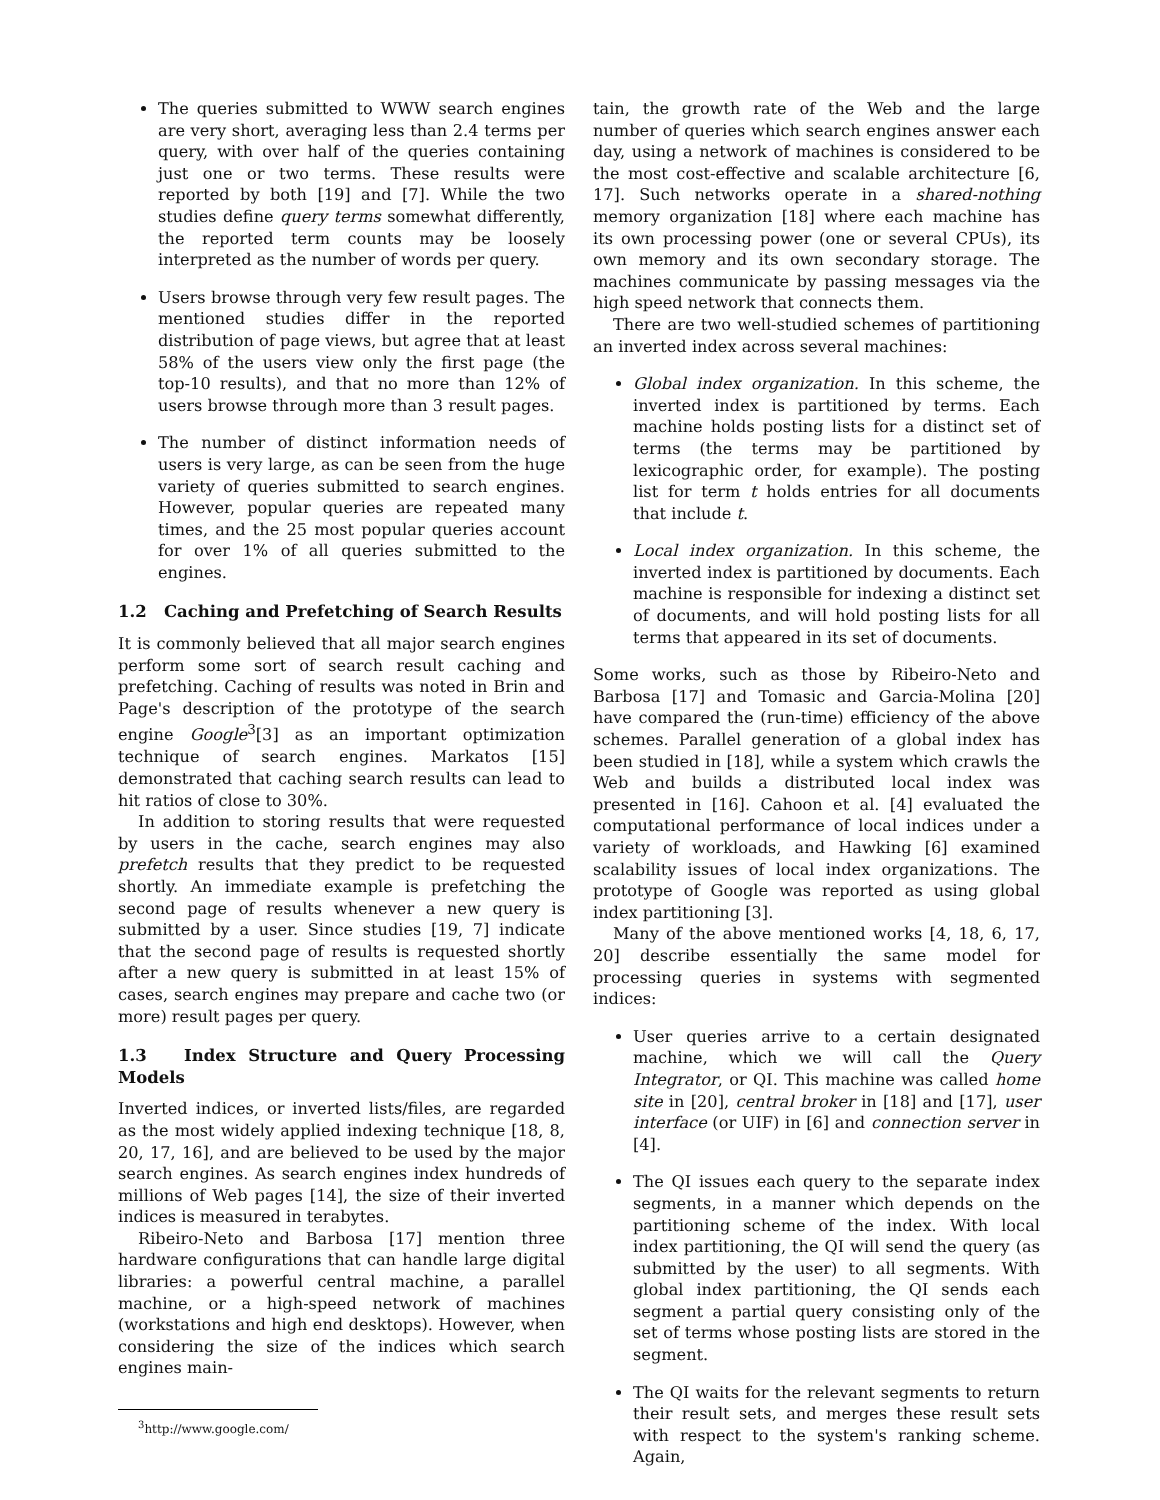The queries submitted to WWW search engines are very short, averaging less than 2.4 terms per query, with over half of the queries containing just one or two terms. These results were reported by both [19] and [7]. While the two studies define query terms somewhat differently, the reported term counts may be loosely interpreted as the number of words per query.
Users browse through very few result pages. The mentioned studies differ in the reported distribution of page views, but agree that at least 58% of the users view only the first page (the top-10 results), and that no more than 12% of users browse through more than 3 result pages.
The number of distinct information needs of users is very large, as can be seen from the huge variety of queries submitted to search engines. However, popular queries are repeated many times, and the 25 most popular queries account for over 1% of all queries submitted to the engines.
1.2 Caching and Prefetching of Search Results
It is commonly believed that all major search engines perform some sort of search result caching and prefetching. Caching of results was noted in Brin and Page's description of the prototype of the search engine Google<sup>3</sup>[3] as an important optimization technique of search engines. Markatos [15] demonstrated that caching search results can lead to hit ratios of close to 30%.
In addition to storing results that were requested by users in the cache, search engines may also prefetch results that they predict to be requested shortly. An immediate example is prefetching the second page of results whenever a new query is submitted by a user. Since studies [19, 7] indicate that the second page of results is requested shortly after a new query is submitted in at least 15% of cases, search engines may prepare and cache two (or more) result pages per query.
1.3 Index Structure and Query Processing Models
Inverted indices, or inverted lists/files, are regarded as the most widely applied indexing technique [18, 8, 20, 17, 16], and are believed to be used by the major search engines. As search engines index hundreds of millions of Web pages [14], the size of their inverted indices is measured in terabytes.
Ribeiro-Neto and Barbosa [17] mention three hardware configurations that can handle large digital libraries: a powerful central machine, a parallel machine, or a high-speed network of machines (workstations and high end desktops). However, when considering the size of the indices which search engines main-
<sup>3</sup> http://www.google.com/
tain, the growth rate of the Web and the large number of queries which search engines answer each day, using a network of machines is considered to be the most cost-effective and scalable architecture [6, 17]. Such networks operate in a shared-nothing memory organization [18] where each machine has its own processing power (one or several CPUs), its own memory and its own secondary storage. The machines communicate by passing messages via the high speed network that connects them.
There are two well-studied schemes of partitioning an inverted index across several machines:
Global index organization. In this scheme, the inverted index is partitioned by terms. Each machine holds posting lists for a distinct set of terms (the terms may be partitioned by lexicographic order, for example). The posting list for term t holds entries for all documents that include t.
Local index organization. In this scheme, the inverted index is partitioned by documents. Each machine is responsible for indexing a distinct set of documents, and will hold posting lists for all terms that appeared in its set of documents.
Some works, such as those by Ribeiro-Neto and Barbosa [17] and Tomasic and Garcia-Molina [20] have compared the (run-time) efficiency of the above schemes. Parallel generation of a global index has been studied in [18], while a system which crawls the Web and builds a distributed local index was presented in [16]. Cahoon et al. [4] evaluated the computational performance of local indices under a variety of workloads, and Hawking [6] examined scalability issues of local index organizations. The prototype of Google was reported as using global index partitioning [3].
Many of the above mentioned works [4, 18, 6, 17, 20] describe essentially the same model for processing queries in systems with segmented indices:
User queries arrive to a certain designated machine, which we will call the Query Integrator, or QI. This machine was called home site in [20], central broker in [18] and [17], user interface (or UIF) in [6] and connection server in [4].
The QI issues each query to the separate index segments, in a manner which depends on the partitioning scheme of the index. With local index partitioning, the QI will send the query (as submitted by the user) to all segments. With global index partitioning, the QI sends each segment a partial query consisting only of the set of terms whose posting lists are stored in the segment.
The QI waits for the relevant segments to return their result sets, and merges these result sets with respect to the system's ranking scheme. Again,